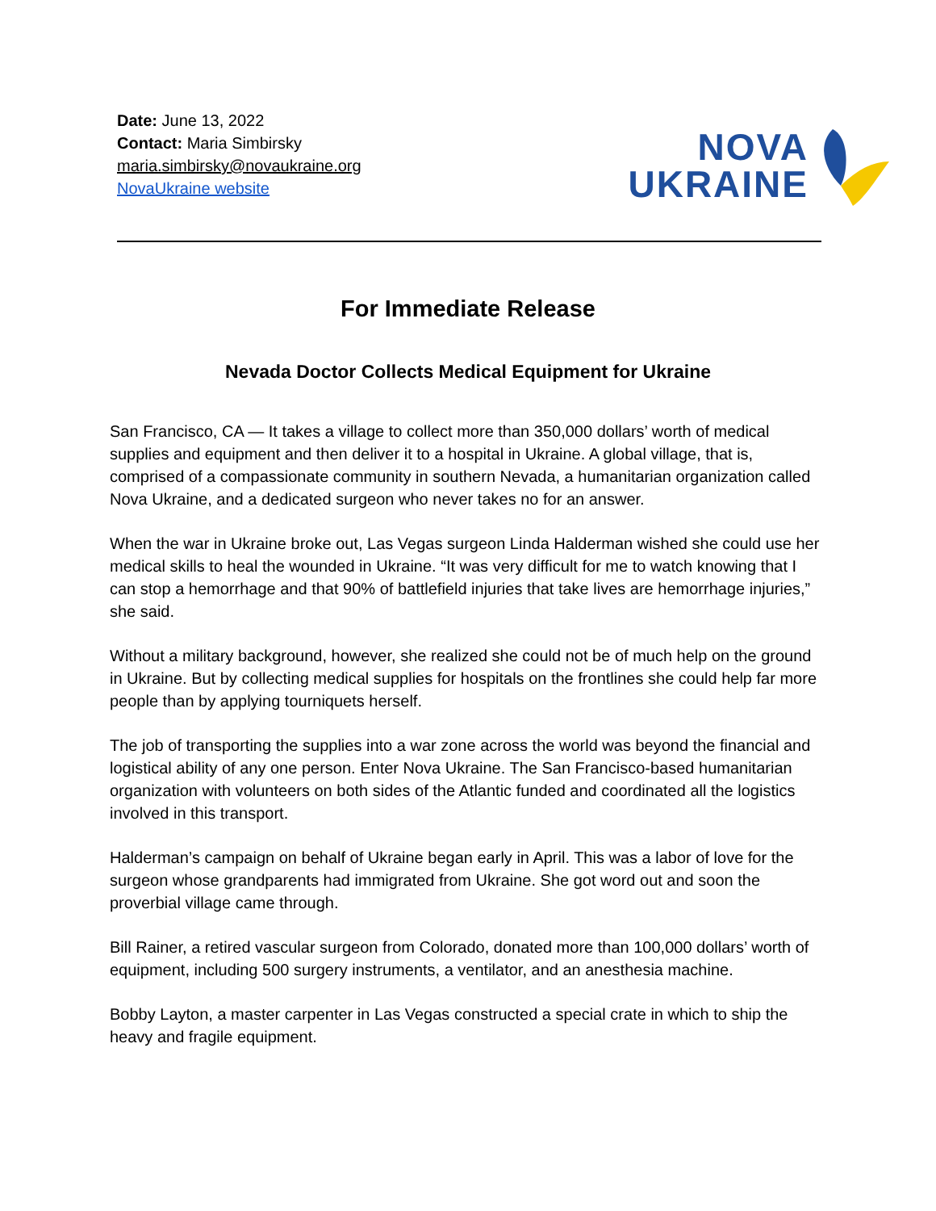Date: June 13, 2022
Contact: Maria Simbirsky
maria.simbirsky@novaukraine.org
NovaUkraine website
NOVA
UKRAINE
For Immediate Release
Nevada Doctor Collects Medical Equipment for Ukraine
San Francisco, CA — It takes a village to collect more than 350,000 dollars’ worth of medical supplies and equipment and then deliver it to a hospital in Ukraine. A global village, that is, comprised of a compassionate community in southern Nevada, a humanitarian organization called Nova Ukraine, and a dedicated surgeon who never takes no for an answer.
When the war in Ukraine broke out, Las Vegas surgeon Linda Halderman wished she could use her medical skills to heal the wounded in Ukraine. “It was very difficult for me to watch knowing that I can stop a hemorrhage and that 90% of battlefield injuries that take lives are hemorrhage injuries,” she said.
Without a military background, however, she realized she could not be of much help on the ground in Ukraine. But by collecting medical supplies for hospitals on the frontlines she could help far more people than by applying tourniquets herself.
The job of transporting the supplies into a war zone across the world was beyond the financial and logistical ability of any one person. Enter Nova Ukraine. The San Francisco-based humanitarian organization with volunteers on both sides of the Atlantic funded and coordinated all the logistics involved in this transport.
Halderman’s campaign on behalf of Ukraine began early in April. This was a labor of love for the surgeon whose grandparents had immigrated from Ukraine. She got word out and soon the proverbial village came through.
Bill Rainer, a retired vascular surgeon from Colorado, donated more than 100,000 dollars’ worth of equipment, including 500 surgery instruments, a ventilator, and an anesthesia machine.
Bobby Layton, a master carpenter in Las Vegas constructed a special crate in which to ship the heavy and fragile equipment.